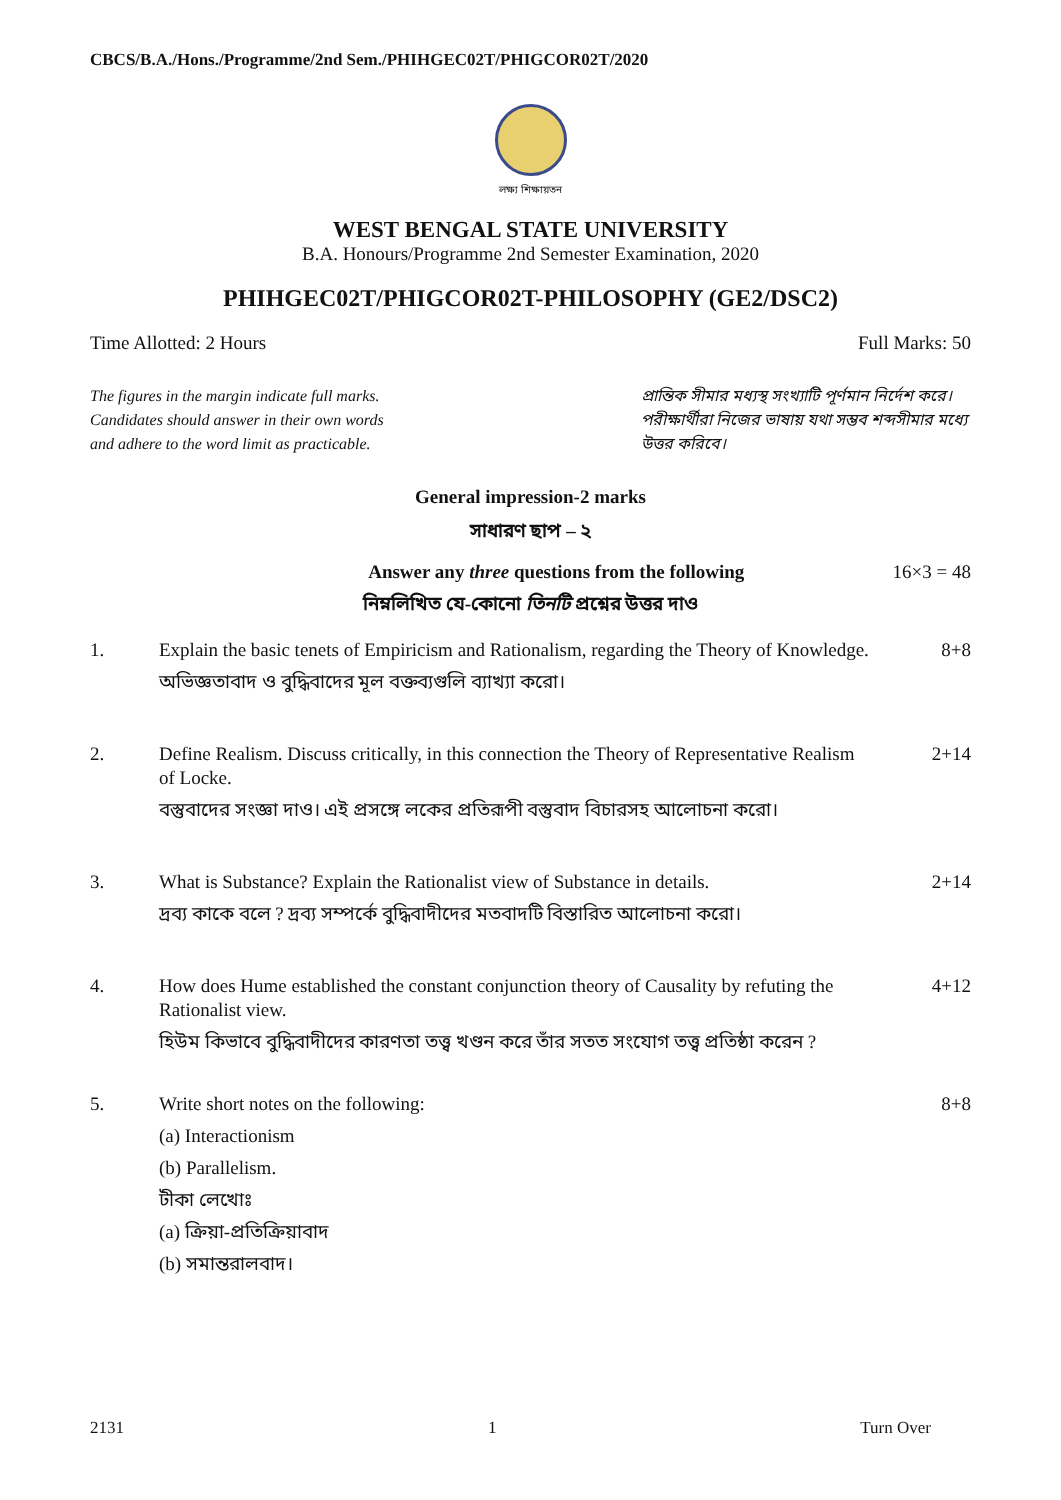CBCS/B.A./Hons./Programme/2nd Sem./PHIHGEC02T/PHIGCOR02T/2020
লক্ষ্য শিক্ষায়তন
WEST BENGAL STATE UNIVERSITY
B.A. Honours/Programme 2nd Semester Examination, 2020
PHIHGEC02T/PHIGCOR02T-PHILOSOPHY (GE2/DSC2)
Time Allotted: 2 Hours Full Marks: 50
The figures in the margin indicate full marks.
Candidates should answer in their own words
and adhere to the word limit as practicable.
প্রান্তিক সীমার মধ্যস্থ সংখ্যাটি পূর্ণমান নির্দেশ করে। পরীক্ষার্থীরা নিজের ভাষায় যথা সম্ভব শব্দসীমার মধ্যে উত্তর করিবে।
General impression-2 marks
সাধারণ ছাপ – ২
Answer any three questions from the following 16×3 = 48
নিম্নলিখিত যে-কোনো তিনটি প্রশ্নের উত্তর দাও
1.
Explain the basic tenets of Empiricism and Rationalism, regarding the Theory of Knowledge.
অভিজ্ঞতাবাদ ও বুদ্ধিবাদের মূল বক্তব্যগুলি ব্যাখ্যা করো।
8+8
2.
Define Realism. Discuss critically, in this connection the Theory of Representative Realism of Locke.
বস্তুবাদের সংজ্ঞা দাও। এই প্রসঙ্গে লকের প্রতিরূপী বস্তুবাদ বিচারসহ আলোচনা করো।
2+14
3.
What is Substance? Explain the Rationalist view of Substance in details.
দ্রব্য কাকে বলে ? দ্রব্য সম্পর্কে বুদ্ধিবাদীদের মতবাদটি বিস্তারিত আলোচনা করো।
2+14
4.
How does Hume established the constant conjunction theory of Causality by refuting the Rationalist view.
হিউম কিভাবে বুদ্ধিবাদীদের কারণতা তত্ত্ব খণ্ডন করে তাঁর সতত সংযোগ তত্ত্ব প্রতিষ্ঠা করেন ?
4+12
5.
Write short notes on the following:
(a) Interactionism
(b) Parallelism.
টীকা লেখোঃ
(a) ক্রিয়া-প্রতিক্রিয়াবাদ
(b) সমান্তরালবাদ।
8+8
2131 1 Turn Over